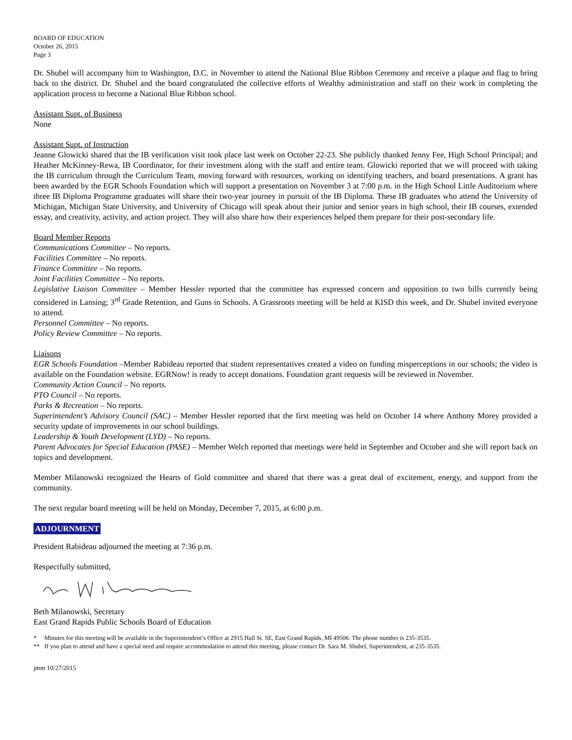BOARD OF EDUCATION
October 26, 2015
Page 3
Dr. Shubel will accompany him to Washington, D.C. in November to attend the National Blue Ribbon Ceremony and receive a plaque and flag to bring back to the district. Dr. Shubel and the board congratulated the collective efforts of Wealthy administration and staff on their work in completing the application process to become a National Blue Ribbon school.
Assistant Supt. of Business
None
Assistant Supt. of Instruction
Jeanne Glowicki shared that the IB verification visit took place last week on October 22-23. She publicly thanked Jenny Fee, High School Principal; and Heather McKinney-Rewa, IB Coordinator, for their investment along with the staff and entire team. Glowicki reported that we will proceed with taking the IB curriculum through the Curriculum Team, moving forward with resources, working on identifying teachers, and board presentations. A grant has been awarded by the EGR Schools Foundation which will support a presentation on November 3 at 7:00 p.m. in the High School Little Auditorium where three IB Diploma Programme graduates will share their two-year journey in pursuit of the IB Diploma. These IB graduates who attend the University of Michigan, Michigan State University, and University of Chicago will speak about their junior and senior years in high school, their IB courses, extended essay, and creativity, activity, and action project. They will also share how their experiences helped them prepare for their post-secondary life.
Board Member Reports
Communications Committee – No reports.
Facilities Committee – No reports.
Finance Committee – No reports.
Joint Facilities Committee – No reports.
Legislative Liaison Committee – Member Hessler reported that the committee has expressed concern and opposition to two bills currently being considered in Lansing; 3<sup>rd</sup> Grade Retention, and Guns in Schools. A Grassroots meeting will be held at KISD this week, and Dr. Shubel invited everyone to attend.
Personnel Committee – No reports.
Policy Review Committee – No reports.
Liaisons
EGR Schools Foundation –Member Rabideau reported that student representatives created a video on funding misperceptions in our schools; the video is available on the Foundation website. EGRNow! is ready to accept donations. Foundation grant requests will be reviewed in November.
Community Action Council – No reports.
PTO Council – No reports.
Parks & Recreation – No reports.
Superintendent’s Advisory Council (SAC) – Member Hessler reported that the first meeting was held on October 14 where Anthony Morey provided a security update of improvements in our school buildings.
Leadership & Youth Development (LYD) – No reports.
Parent Advocates for Special Education (PASE) – Member Welch reported that meetings were held in September and October and she will report back on topics and development.
Member Milanowski recognized the Hearts of Gold committee and shared that there was a great deal of excitement, energy, and support from the community.
The next regular board meeting will be held on Monday, December 7, 2015, at 6:00 p.m.
ADJOURNMENT
President Rabideau adjourned the meeting at 7:36 p.m.
Respectfully submitted,
Beth Milanowski, Secretary
East Grand Rapids Public Schools Board of Education
* Minutes for this meeting will be available in the Superintendent’s Office at 2915 Hall St. SE, East Grand Rapids, MI 49506. The phone number is 235-3535.
** If you plan to attend and have a special need and require accommodation to attend this meeting, please contact Dr. Sara M. Shubel, Superintendent, at 235-3535.
jmm 10/27/2015